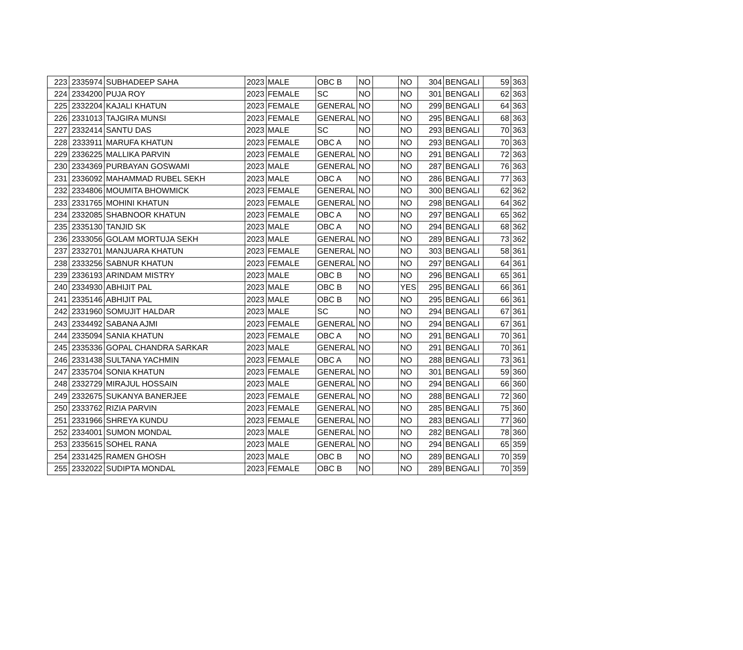| 223 | 2335974 | SUBHADEEP SAHA | 2023 | MALE | OBC B | NO | | NO | 304 | BENGALI | 59 | 363 |
| 224 | 2334200 | PUJA ROY | 2023 | FEMALE | SC | NO | | NO | 301 | BENGALI | 62 | 363 |
| 225 | 2332204 | KAJALI KHATUN | 2023 | FEMALE | GENERAL | NO | | NO | 299 | BENGALI | 64 | 363 |
| 226 | 2331013 | TAJGIRA MUNSI | 2023 | FEMALE | GENERAL | NO | | NO | 295 | BENGALI | 68 | 363 |
| 227 | 2332414 | SANTU DAS | 2023 | MALE | SC | NO | | NO | 293 | BENGALI | 70 | 363 |
| 228 | 2333911 | MARUFA KHATUN | 2023 | FEMALE | OBC A | NO | | NO | 293 | BENGALI | 70 | 363 |
| 229 | 2336225 | MALLIKA PARVIN | 2023 | FEMALE | GENERAL | NO | | NO | 291 | BENGALI | 72 | 363 |
| 230 | 2334369 | PURBAYAN GOSWAMI | 2023 | MALE | GENERAL | NO | | NO | 287 | BENGALI | 76 | 363 |
| 231 | 2336092 | MAHAMMAD RUBEL SEKH | 2023 | MALE | OBC A | NO | | NO | 286 | BENGALI | 77 | 363 |
| 232 | 2334806 | MOUMITA BHOWMICK | 2023 | FEMALE | GENERAL | NO | | NO | 300 | BENGALI | 62 | 362 |
| 233 | 2331765 | MOHINI KHATUN | 2023 | FEMALE | GENERAL | NO | | NO | 298 | BENGALI | 64 | 362 |
| 234 | 2332085 | SHABNOOR KHATUN | 2023 | FEMALE | OBC A | NO | | NO | 297 | BENGALI | 65 | 362 |
| 235 | 2335130 | TANJID SK | 2023 | MALE | OBC A | NO | | NO | 294 | BENGALI | 68 | 362 |
| 236 | 2333056 | GOLAM MORTUJA SEKH | 2023 | MALE | GENERAL | NO | | NO | 289 | BENGALI | 73 | 362 |
| 237 | 2332701 | MANJUARA KHATUN | 2023 | FEMALE | GENERAL | NO | | NO | 303 | BENGALI | 58 | 361 |
| 238 | 2333256 | SABNUR KHATUN | 2023 | FEMALE | GENERAL | NO | | NO | 297 | BENGALI | 64 | 361 |
| 239 | 2336193 | ARINDAM MISTRY | 2023 | MALE | OBC B | NO | | NO | 296 | BENGALI | 65 | 361 |
| 240 | 2334930 | ABHIJIT PAL | 2023 | MALE | OBC B | NO | | YES | 295 | BENGALI | 66 | 361 |
| 241 | 2335146 | ABHIJIT PAL | 2023 | MALE | OBC B | NO | | NO | 295 | BENGALI | 66 | 361 |
| 242 | 2331960 | SOMUJIT HALDAR | 2023 | MALE | SC | NO | | NO | 294 | BENGALI | 67 | 361 |
| 243 | 2334492 | SABANA AJMI | 2023 | FEMALE | GENERAL | NO | | NO | 294 | BENGALI | 67 | 361 |
| 244 | 2335094 | SANIA KHATUN | 2023 | FEMALE | OBC A | NO | | NO | 291 | BENGALI | 70 | 361 |
| 245 | 2335336 | GOPAL CHANDRA SARKAR | 2023 | MALE | GENERAL | NO | | NO | 291 | BENGALI | 70 | 361 |
| 246 | 2331438 | SULTANA YACHMIN | 2023 | FEMALE | OBC A | NO | | NO | 288 | BENGALI | 73 | 361 |
| 247 | 2335704 | SONIA KHATUN | 2023 | FEMALE | GENERAL | NO | | NO | 301 | BENGALI | 59 | 360 |
| 248 | 2332729 | MIRAJUL HOSSAIN | 2023 | MALE | GENERAL | NO | | NO | 294 | BENGALI | 66 | 360 |
| 249 | 2332675 | SUKANYA BANERJEE | 2023 | FEMALE | GENERAL | NO | | NO | 288 | BENGALI | 72 | 360 |
| 250 | 2333762 | RIZIA PARVIN | 2023 | FEMALE | GENERAL | NO | | NO | 285 | BENGALI | 75 | 360 |
| 251 | 2331966 | SHREYA KUNDU | 2023 | FEMALE | GENERAL | NO | | NO | 283 | BENGALI | 77 | 360 |
| 252 | 2334001 | SUMON MONDAL | 2023 | MALE | GENERAL | NO | | NO | 282 | BENGALI | 78 | 360 |
| 253 | 2335615 | SOHEL RANA | 2023 | MALE | GENERAL | NO | | NO | 294 | BENGALI | 65 | 359 |
| 254 | 2331425 | RAMEN GHOSH | 2023 | MALE | OBC B | NO | | NO | 289 | BENGALI | 70 | 359 |
| 255 | 2332022 | SUDIPTA MONDAL | 2023 | FEMALE | OBC B | NO | | NO | 289 | BENGALI | 70 | 359 |